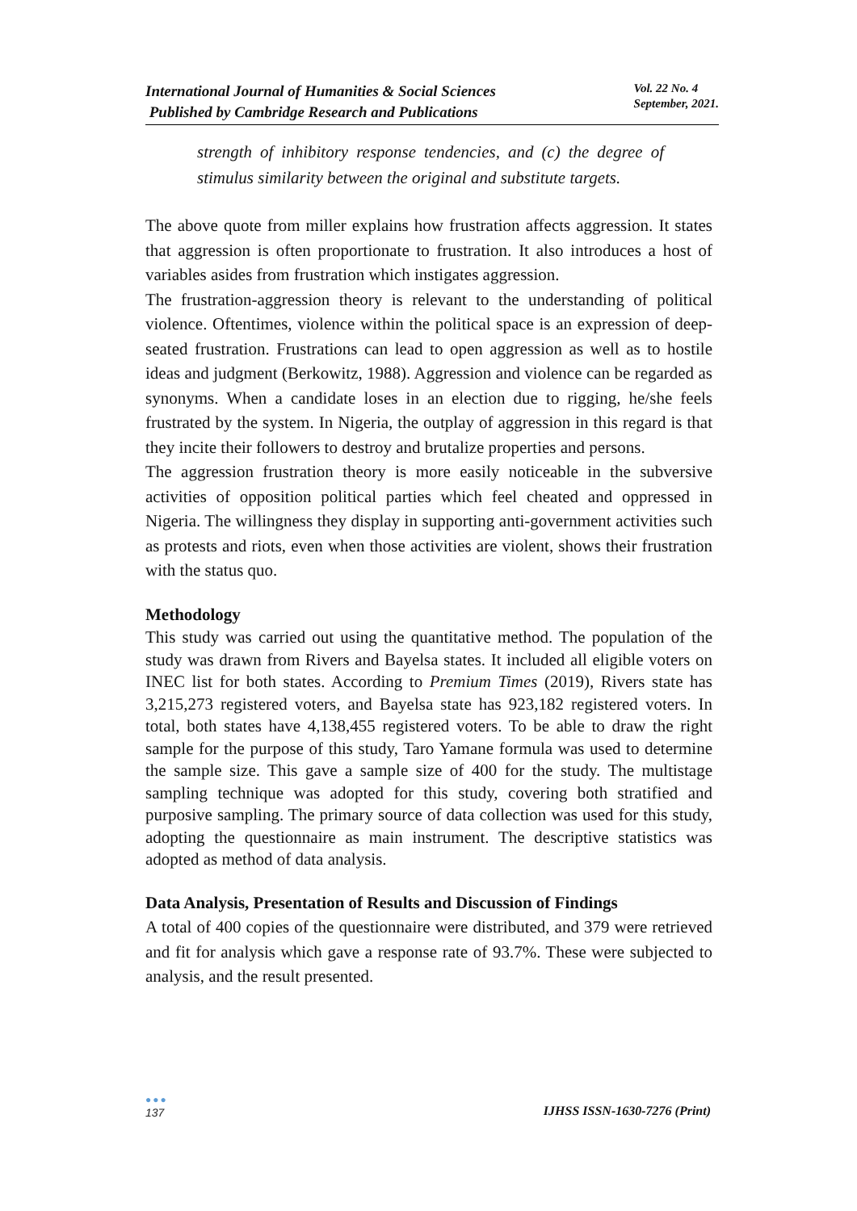International Journal of Humanities & Social Sciences
Published by Cambridge Research and Publications
Vol. 22 No. 4
September, 2021.
strength of inhibitory response tendencies, and (c) the degree of stimulus similarity between the original and substitute targets.
The above quote from miller explains how frustration affects aggression. It states that aggression is often proportionate to frustration. It also introduces a host of variables asides from frustration which instigates aggression.
The frustration-aggression theory is relevant to the understanding of political violence. Oftentimes, violence within the political space is an expression of deep-seated frustration. Frustrations can lead to open aggression as well as to hostile ideas and judgment (Berkowitz, 1988). Aggression and violence can be regarded as synonyms. When a candidate loses in an election due to rigging, he/she feels frustrated by the system. In Nigeria, the outplay of aggression in this regard is that they incite their followers to destroy and brutalize properties and persons.
The aggression frustration theory is more easily noticeable in the subversive activities of opposition political parties which feel cheated and oppressed in Nigeria. The willingness they display in supporting anti-government activities such as protests and riots, even when those activities are violent, shows their frustration with the status quo.
Methodology
This study was carried out using the quantitative method. The population of the study was drawn from Rivers and Bayelsa states. It included all eligible voters on INEC list for both states. According to Premium Times (2019), Rivers state has 3,215,273 registered voters, and Bayelsa state has 923,182 registered voters. In total, both states have 4,138,455 registered voters. To be able to draw the right sample for the purpose of this study, Taro Yamane formula was used to determine the sample size. This gave a sample size of 400 for the study. The multistage sampling technique was adopted for this study, covering both stratified and purposive sampling. The primary source of data collection was used for this study, adopting the questionnaire as main instrument. The descriptive statistics was adopted as method of data analysis.
Data Analysis, Presentation of Results and Discussion of Findings
A total of 400 copies of the questionnaire were distributed, and 379 were retrieved and fit for analysis which gave a response rate of 93.7%. These were subjected to analysis, and the result presented.
●●●
137
IJHSS ISSN-1630-7276 (Print)